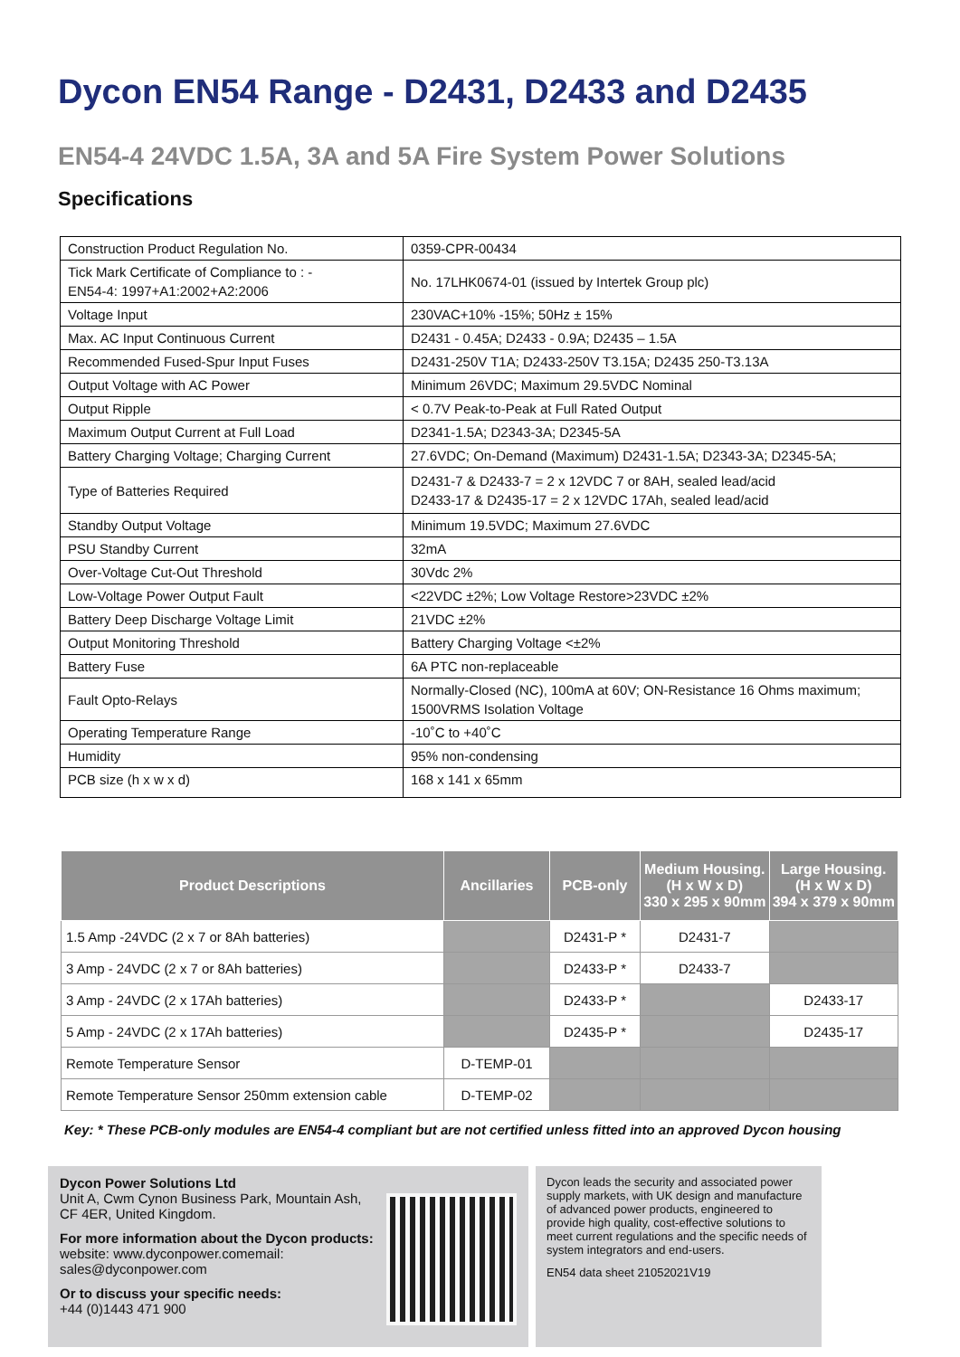Dycon EN54 Range - D2431, D2433 and D2435
EN54-4 24VDC 1.5A, 3A and 5A Fire System Power Solutions
Specifications
| Construction Product Regulation No. | 0359-CPR-00434 |
| Tick Mark Certificate of Compliance to : - EN54-4: 1997+A1:2002+A2:2006 | No. 17LHK0674-01 (issued by Intertek Group plc) |
| Voltage Input | 230VAC+10% -15%; 50Hz ± 15% |
| Max. AC Input Continuous Current | D2431 - 0.45A; D2433 - 0.9A; D2435 – 1.5A |
| Recommended Fused-Spur Input Fuses | D2431-250V T1A; D2433-250V T3.15A; D2435 250-T3.13A |
| Output Voltage with AC Power | Minimum 26VDC; Maximum 29.5VDC Nominal |
| Output Ripple | < 0.7V Peak-to-Peak at Full Rated Output |
| Maximum Output Current at Full Load | D2341-1.5A; D2343-3A; D2345-5A |
| Battery Charging Voltage; Charging Current | 27.6VDC; On-Demand (Maximum) D2431-1.5A; D2343-3A; D2345-5A; |
| Type of Batteries Required | D2431-7 & D2433-7 = 2 x 12VDC 7 or 8AH, sealed lead/acid D2433-17 & D2435-17 = 2 x 12VDC 17Ah, sealed lead/acid |
| Standby Output Voltage | Minimum 19.5VDC; Maximum 27.6VDC |
| PSU Standby Current | 32mA |
| Over-Voltage Cut-Out Threshold | 30Vdc 2% |
| Low-Voltage Power Output Fault | <22VDC ±2%; Low Voltage Restore>23VDC ±2% |
| Battery Deep Discharge Voltage Limit | 21VDC ±2% |
| Output Monitoring Threshold | Battery Charging Voltage <±2% |
| Battery Fuse | 6A PTC non-replaceable |
| Fault Opto-Relays | Normally-Closed (NC), 100mA at 60V; ON-Resistance 16 Ohms maximum; 1500VRMS Isolation Voltage |
| Operating Temperature Range | -10˚C to +40˚C |
| Humidity | 95% non-condensing |
| PCB size (h x w x d) | 168 x 141 x 65mm |
| Product Descriptions | Ancillaries | PCB-only | Medium Housing. (H x W x D) 330 x 295 x 90mm | Large Housing. (H x W x D) 394 x 379 x 90mm |
| --- | --- | --- | --- | --- |
| 1.5 Amp -24VDC (2 x 7 or 8Ah batteries) | | D2431-P * | D2431-7 | |
| 3 Amp - 24VDC (2 x 7 or 8Ah batteries) | | D2433-P * | D2433-7 | |
| 3 Amp - 24VDC (2 x 17Ah batteries) | | D2433-P * | | D2433-17 |
| 5 Amp - 24VDC (2 x 17Ah batteries) | | D2435-P * | | D2435-17 |
| Remote Temperature Sensor | D-TEMP-01 | | | |
| Remote Temperature Sensor 250mm extension cable | D-TEMP-02 | | | |
Key: * These PCB-only modules are EN54-4 compliant but are not certified unless fitted into an approved Dycon housing
Dycon Power Solutions Ltd
Unit A, Cwm Cynon Business Park, Mountain Ash,
CF 4ER, United Kingdom.
For more information about the Dycon products:
website: www.dyconpower.comemail: sales@dyconpower.com
Or to discuss your specific needs:
+44 (0)1443 471 900
Dycon leads the security and associated power supply markets, with UK design and manufacture of advanced power products, engineered to provide high quality, cost-effective solutions to meet current regulations and the specific needs of system integrators and end-users.
EN54 data sheet 21052021V19